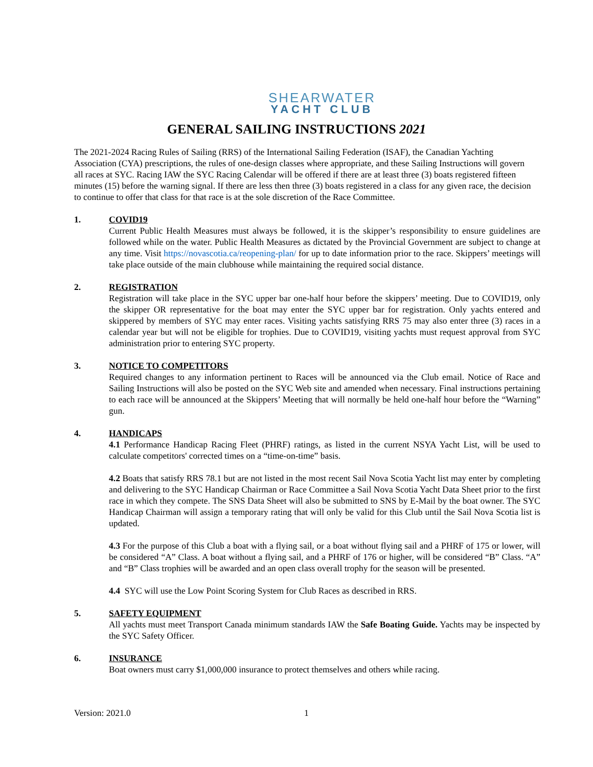SHEARWATER
YACHT CLUB
GENERAL SAILING INSTRUCTIONS 2021
The 2021-2024 Racing Rules of Sailing (RRS) of the International Sailing Federation (ISAF), the Canadian Yachting Association (CYA) prescriptions, the rules of one-design classes where appropriate, and these Sailing Instructions will govern all races at SYC. Racing IAW the SYC Racing Calendar will be offered if there are at least three (3) boats registered fifteen minutes (15) before the warning signal. If there are less then three (3) boats registered in a class for any given race, the decision to continue to offer that class for that race is at the sole discretion of the Race Committee.
1. COVID19
Current Public Health Measures must always be followed, it is the skipper’s responsibility to ensure guidelines are followed while on the water. Public Health Measures as dictated by the Provincial Government are subject to change at any time. Visit https://novascotia.ca/reopening-plan/ for up to date information prior to the race. Skippers’ meetings will take place outside of the main clubhouse while maintaining the required social distance.
2. REGISTRATION
Registration will take place in the SYC upper bar one-half hour before the skippers’ meeting. Due to COVID19, only the skipper OR representative for the boat may enter the SYC upper bar for registration. Only yachts entered and skippered by members of SYC may enter races. Visiting yachts satisfying RRS 75 may also enter three (3) races in a calendar year but will not be eligible for trophies. Due to COVID19, visiting yachts must request approval from SYC administration prior to entering SYC property.
3. NOTICE TO COMPETITORS
Required changes to any information pertinent to Races will be announced via the Club email. Notice of Race and Sailing Instructions will also be posted on the SYC Web site and amended when necessary. Final instructions pertaining to each race will be announced at the Skippers’ Meeting that will normally be held one-half hour before the “Warning” gun.
4. HANDICAPS
4.1 Performance Handicap Racing Fleet (PHRF) ratings, as listed in the current NSYA Yacht List, will be used to calculate competitors' corrected times on a “time-on-time” basis.
4.2 Boats that satisfy RRS 78.1 but are not listed in the most recent Sail Nova Scotia Yacht list may enter by completing and delivering to the SYC Handicap Chairman or Race Committee a Sail Nova Scotia Yacht Data Sheet prior to the first race in which they compete. The SNS Data Sheet will also be submitted to SNS by E-Mail by the boat owner. The SYC Handicap Chairman will assign a temporary rating that will only be valid for this Club until the Sail Nova Scotia list is updated.
4.3 For the purpose of this Club a boat with a flying sail, or a boat without flying sail and a PHRF of 175 or lower, will be considered “A” Class. A boat without a flying sail, and a PHRF of 176 or higher, will be considered “B” Class. “A” and “B” Class trophies will be awarded and an open class overall trophy for the season will be presented.
4.4 SYC will use the Low Point Scoring System for Club Races as described in RRS.
5. SAFETY EQUIPMENT
All yachts must meet Transport Canada minimum standards IAW the Safe Boating Guide. Yachts may be inspected by the SYC Safety Officer.
6. INSURANCE
Boat owners must carry $1,000,000 insurance to protect themselves and others while racing.
Version: 2021.0 1